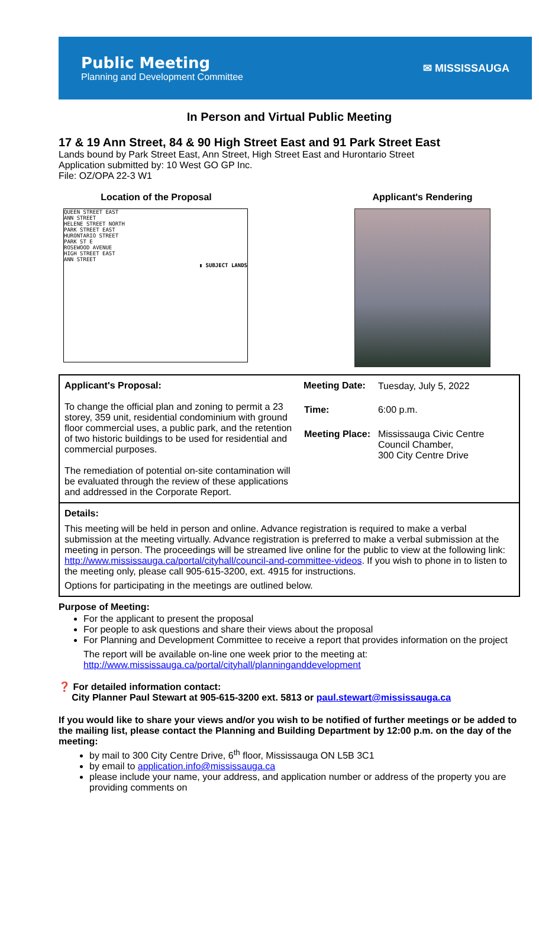Public Meeting
Planning and Development Committee
✉ MISSISSAUGA
In Person and Virtual Public Meeting
17 & 19 Ann Street, 84 & 90 High Street East and 91 Park Street East
Lands bound by Park Street East, Ann Street, High Street East and Hurontario Street
Application submitted by: 10 West GO GP Inc.
File: OZ/OPA 22-3 W1
Location of the Proposal
QUEEN STREET EAST
ANN STREET
HELENE STREET NORTH
PARK STREET EAST
HURONTARIO STREET
PARK ST E
ROSEWOOD AVENUE
HIGH STREET EAST
ANN STREET
▮ SUBJECT LANDS
Applicant's Rendering
Applicant's Proposal:
To change the official plan and zoning to permit a 23 storey, 359 unit, residential condominium with ground floor commercial uses, a public park, and the retention of two historic buildings to be used for residential and commercial purposes.
The remediation of potential on-site contamination will be evaluated through the review of these applications and addressed in the Corporate Report.
| Meeting Date: | Tuesday, July 5, 2022 |
| Time: | 6:00 p.m. |
| Meeting Place: | Mississauga Civic Centre Council Chamber, 300 City Centre Drive |
Details:
This meeting will be held in person and online. Advance registration is required to make a verbal submission at the meeting virtually. Advance registration is preferred to make a verbal submission at the meeting in person. The proceedings will be streamed live online for the public to view at the following link: http://www.mississauga.ca/portal/cityhall/council-and-committee-videos. If you wish to phone in to listen to the meeting only, please call 905-615-3200, ext. 4915 for instructions.
Options for participating in the meetings are outlined below.
Purpose of Meeting:
For the applicant to present the proposal
For people to ask questions and share their views about the proposal
For Planning and Development Committee to receive a report that provides information on the project
The report will be available on-line one week prior to the meeting at:
http://www.mississauga.ca/portal/cityhall/planninganddevelopment
❓ For detailed information contact:
City Planner Paul Stewart at 905-615-3200 ext. 5813 or paul.stewart@mississauga.ca
If you would like to share your views and/or you wish to be notified of further meetings or be added to the mailing list, please contact the Planning and Building Department by 12:00 p.m. on the day of the meeting:
by mail to 300 City Centre Drive, 6<sup>th</sup> floor, Mississauga ON L5B 3C1
by email to application.info@mississauga.ca
please include your name, your address, and application number or address of the property you are providing comments on